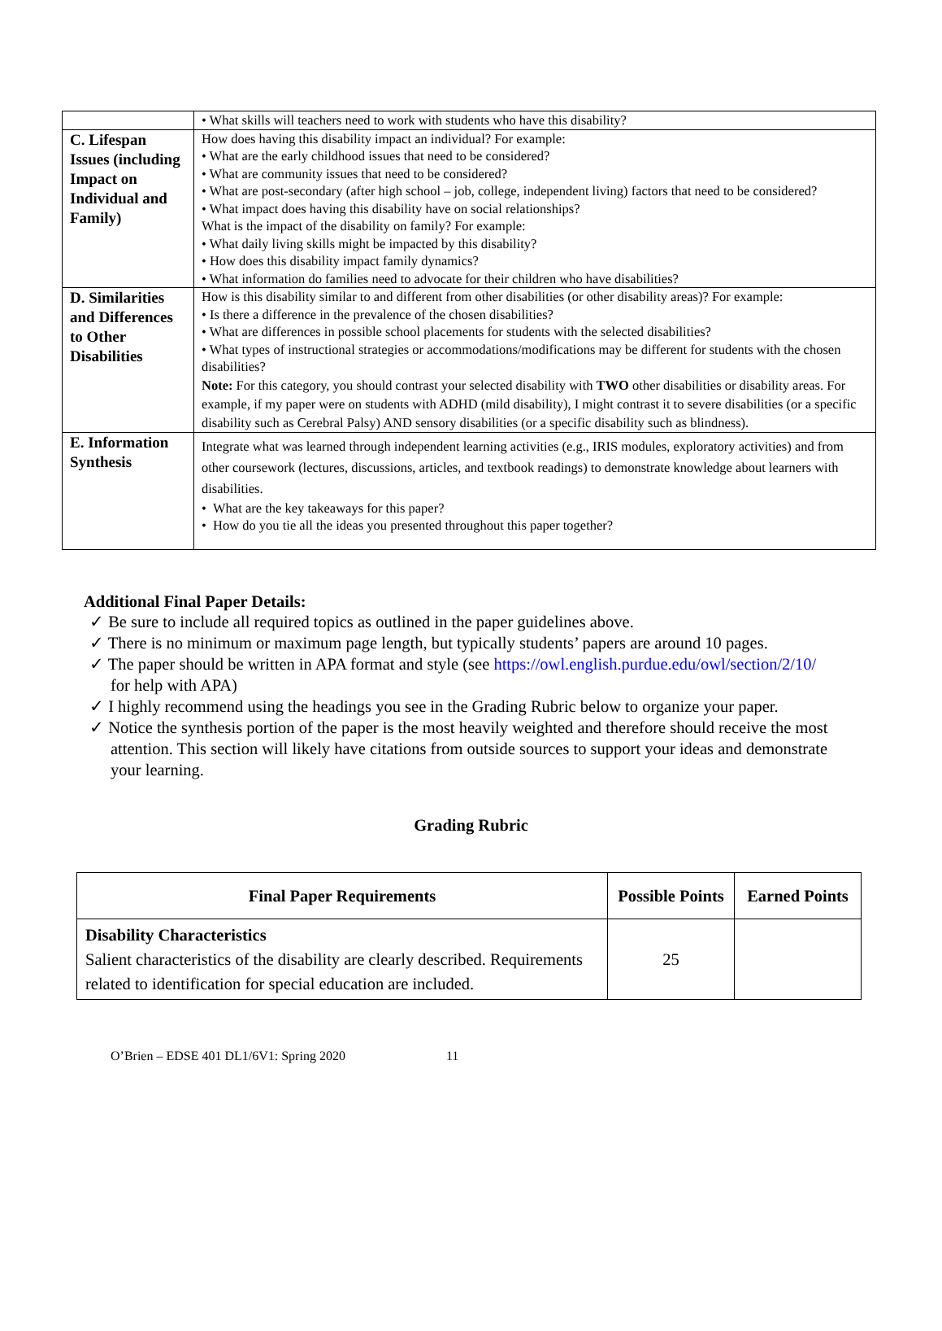| | • What skills will teachers need to work with students who have this disability? |
| C. Lifespan Issues (including Impact on Individual and Family) | How does having this disability impact an individual? For example: • What are the early childhood issues that need to be considered? • What are community issues that need to be considered? • What are post-secondary (after high school – job, college, independent living) factors that need to be considered? • What impact does having this disability have on social relationships? What is the impact of the disability on family? For example: • What daily living skills might be impacted by this disability? • How does this disability impact family dynamics? • What information do families need to advocate for their children who have disabilities? |
| D. Similarities and Differences to Other Disabilities | How is this disability similar to and different from other disabilities (or other disability areas)? For example: • Is there a difference in the prevalence of the chosen disabilities? • What are differences in possible school placements for students with the selected disabilities? • What types of instructional strategies or accommodations/modifications may be different for students with the chosen disabilities? Note: For this category, you should contrast your selected disability with TWO other disabilities or disability areas. For example, if my paper were on students with ADHD (mild disability), I might contrast it to severe disabilities (or a specific disability such as Cerebral Palsy) AND sensory disabilities (or a specific disability such as blindness). |
| E. Information Synthesis | Integrate what was learned through independent learning activities (e.g., IRIS modules, exploratory activities) and from other coursework (lectures, discussions, articles, and textbook readings) to demonstrate knowledge about learners with disabilities. • What are the key takeaways for this paper? • How do you tie all the ideas you presented throughout this paper together? |
Additional Final Paper Details:
✓ Be sure to include all required topics as outlined in the paper guidelines above.
✓ There is no minimum or maximum page length, but typically students’ papers are around 10 pages.
✓ The paper should be written in APA format and style (see https://owl.english.purdue.edu/owl/section/2/10/ for help with APA)
✓ I highly recommend using the headings you see in the Grading Rubric below to organize your paper.
✓ Notice the synthesis portion of the paper is the most heavily weighted and therefore should receive the most attention. This section will likely have citations from outside sources to support your ideas and demonstrate your learning.
Grading Rubric
| Final Paper Requirements | Possible Points | Earned Points |
| --- | --- | --- |
| Disability Characteristics Salient characteristics of the disability are clearly described. Requirements related to identification for special education are included. | 25 | |
O’Brien – EDSE 401 DL1/6V1: Spring 2020 11